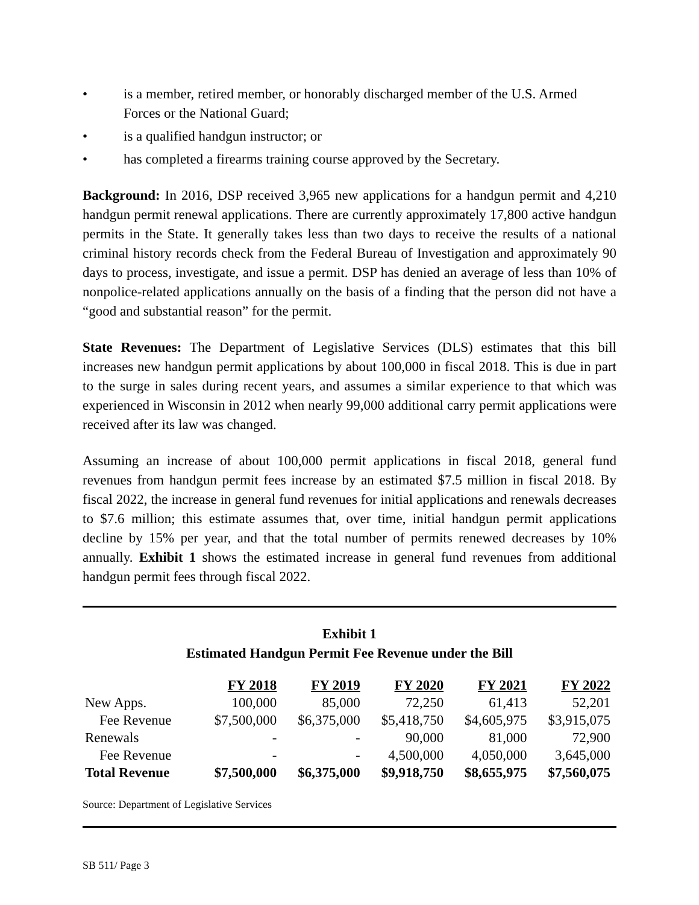• is a member, retired member, or honorably discharged member of the U.S. Armed Forces or the National Guard;
• is a qualified handgun instructor; or
• has completed a firearms training course approved by the Secretary.
Background: In 2016, DSP received 3,965 new applications for a handgun permit and 4,210 handgun permit renewal applications. There are currently approximately 17,800 active handgun permits in the State. It generally takes less than two days to receive the results of a national criminal history records check from the Federal Bureau of Investigation and approximately 90 days to process, investigate, and issue a permit. DSP has denied an average of less than 10% of nonpolice-related applications annually on the basis of a finding that the person did not have a “good and substantial reason” for the permit.
State Revenues: The Department of Legislative Services (DLS) estimates that this bill increases new handgun permit applications by about 100,000 in fiscal 2018. This is due in part to the surge in sales during recent years, and assumes a similar experience to that which was experienced in Wisconsin in 2012 when nearly 99,000 additional carry permit applications were received after its law was changed.
Assuming an increase of about 100,000 permit applications in fiscal 2018, general fund revenues from handgun permit fees increase by an estimated $7.5 million in fiscal 2018. By fiscal 2022, the increase in general fund revenues for initial applications and renewals decreases to $7.6 million; this estimate assumes that, over time, initial handgun permit applications decline by 15% per year, and that the total number of permits renewed decreases by 10% annually. Exhibit 1 shows the estimated increase in general fund revenues from additional handgun permit fees through fiscal 2022.
Exhibit 1
Estimated Handgun Permit Fee Revenue under the Bill
| | FY 2018 | FY 2019 | FY 2020 | FY 2021 | FY 2022 |
| New Apps. | 100,000 | 85,000 | 72,250 | 61,413 | 52,201 |
| Fee Revenue | $7,500,000 | $6,375,000 | $5,418,750 | $4,605,975 | $3,915,075 |
| Renewals | - | - | 90,000 | 81,000 | 72,900 |
| Fee Revenue | - | - | 4,500,000 | 4,050,000 | 3,645,000 |
| Total Revenue | $7,500,000 | $6,375,000 | $9,918,750 | $8,655,975 | $7,560,075 |
Source: Department of Legislative Services
SB 511/ Page 3